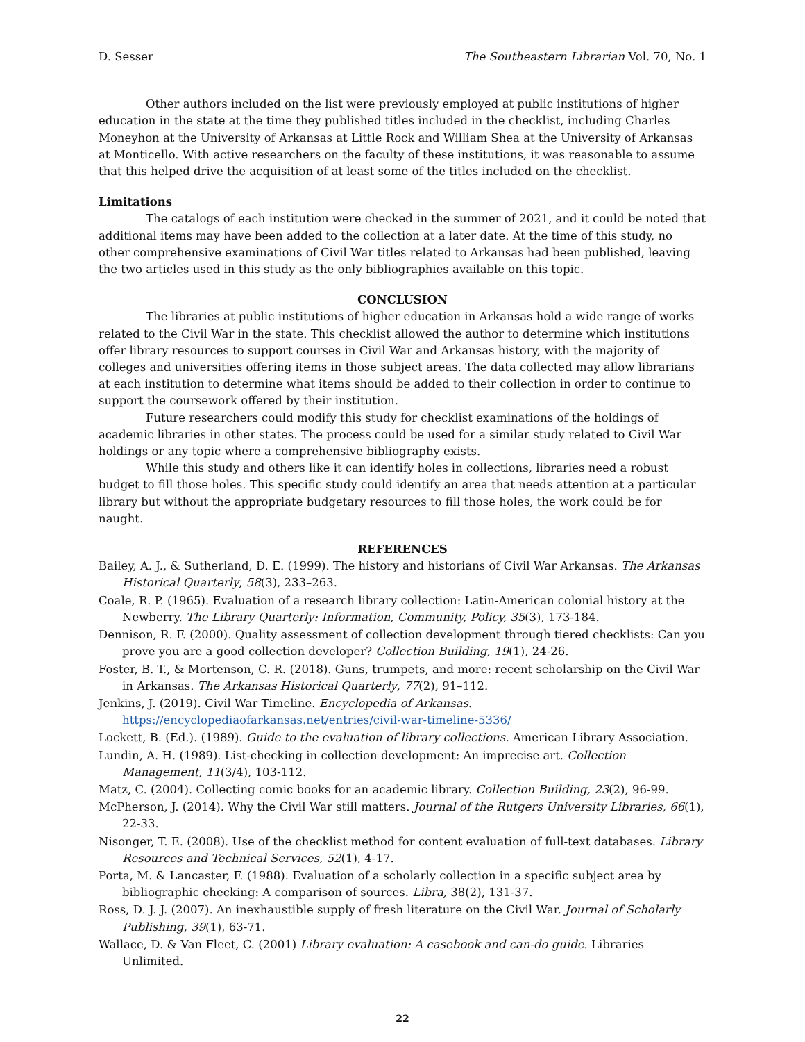D. Sesser The Southeastern Librarian Vol. 70, No. 1
Other authors included on the list were previously employed at public institutions of higher education in the state at the time they published titles included in the checklist, including Charles Moneyhon at the University of Arkansas at Little Rock and William Shea at the University of Arkansas at Monticello. With active researchers on the faculty of these institutions, it was reasonable to assume that this helped drive the acquisition of at least some of the titles included on the checklist.
Limitations
The catalogs of each institution were checked in the summer of 2021, and it could be noted that additional items may have been added to the collection at a later date. At the time of this study, no other comprehensive examinations of Civil War titles related to Arkansas had been published, leaving the two articles used in this study as the only bibliographies available on this topic.
CONCLUSION
The libraries at public institutions of higher education in Arkansas hold a wide range of works related to the Civil War in the state. This checklist allowed the author to determine which institutions offer library resources to support courses in Civil War and Arkansas history, with the majority of colleges and universities offering items in those subject areas. The data collected may allow librarians at each institution to determine what items should be added to their collection in order to continue to support the coursework offered by their institution.
Future researchers could modify this study for checklist examinations of the holdings of academic libraries in other states. The process could be used for a similar study related to Civil War holdings or any topic where a comprehensive bibliography exists.
While this study and others like it can identify holes in collections, libraries need a robust budget to fill those holes. This specific study could identify an area that needs attention at a particular library but without the appropriate budgetary resources to fill those holes, the work could be for naught.
REFERENCES
Bailey, A. J., & Sutherland, D. E. (1999). The history and historians of Civil War Arkansas. The Arkansas Historical Quarterly, 58(3), 233–263.
Coale, R. P. (1965). Evaluation of a research library collection: Latin-American colonial history at the Newberry. The Library Quarterly: Information, Community, Policy, 35(3), 173-184.
Dennison, R. F. (2000). Quality assessment of collection development through tiered checklists: Can you prove you are a good collection developer? Collection Building, 19(1), 24-26.
Foster, B. T., & Mortenson, C. R. (2018). Guns, trumpets, and more: recent scholarship on the Civil War in Arkansas. The Arkansas Historical Quarterly, 77(2), 91–112.
Jenkins, J. (2019). Civil War Timeline. Encyclopedia of Arkansas. https://encyclopediaofarkansas.net/entries/civil-war-timeline-5336/
Lockett, B. (Ed.). (1989). Guide to the evaluation of library collections. American Library Association.
Lundin, A. H. (1989). List-checking in collection development: An imprecise art. Collection Management, 11(3/4), 103-112.
Matz, C. (2004). Collecting comic books for an academic library. Collection Building, 23(2), 96-99.
McPherson, J. (2014). Why the Civil War still matters. Journal of the Rutgers University Libraries, 66(1), 22-33.
Nisonger, T. E. (2008). Use of the checklist method for content evaluation of full-text databases. Library Resources and Technical Services, 52(1), 4-17.
Porta, M. & Lancaster, F. (1988). Evaluation of a scholarly collection in a specific subject area by bibliographic checking: A comparison of sources. Libra, 38(2), 131-37.
Ross, D. J. J. (2007). An inexhaustible supply of fresh literature on the Civil War. Journal of Scholarly Publishing, 39(1), 63-71.
Wallace, D. & Van Fleet, C. (2001) Library evaluation: A casebook and can-do guide. Libraries Unlimited.
22